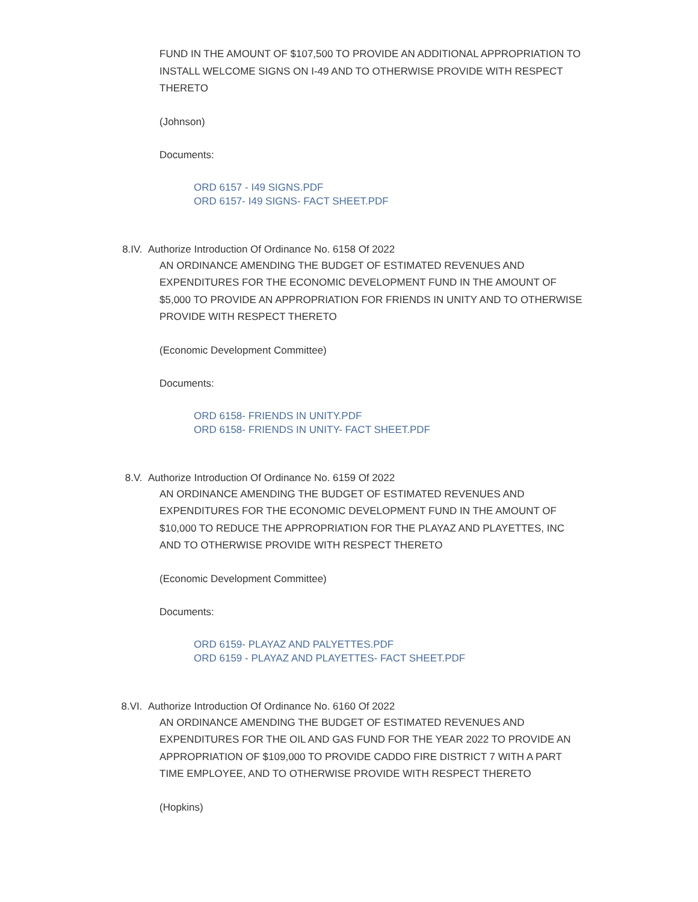FUND IN THE AMOUNT OF $107,500 TO PROVIDE AN ADDITIONAL APPROPRIATION TO INSTALL WELCOME SIGNS ON I-49 AND TO OTHERWISE PROVIDE WITH RESPECT THERETO
(Johnson)
Documents:
ORD 6157 - I49 SIGNS.PDF
ORD 6157- I49 SIGNS- FACT SHEET.PDF
8.IV. Authorize Introduction Of Ordinance No. 6158 Of 2022
AN ORDINANCE AMENDING THE BUDGET OF ESTIMATED REVENUES AND EXPENDITURES FOR THE ECONOMIC DEVELOPMENT FUND IN THE AMOUNT OF $5,000 TO PROVIDE AN APPROPRIATION FOR FRIENDS IN UNITY AND TO OTHERWISE PROVIDE WITH RESPECT THERETO
(Economic Development Committee)
Documents:
ORD 6158- FRIENDS IN UNITY.PDF
ORD 6158- FRIENDS IN UNITY- FACT SHEET.PDF
8.V. Authorize Introduction Of Ordinance No. 6159 Of 2022
AN ORDINANCE AMENDING THE BUDGET OF ESTIMATED REVENUES AND EXPENDITURES FOR THE ECONOMIC DEVELOPMENT FUND IN THE AMOUNT OF $10,000 TO REDUCE THE APPROPRIATION FOR THE PLAYAZ AND PLAYETTES, INC AND TO OTHERWISE PROVIDE WITH RESPECT THERETO
(Economic Development Committee)
Documents:
ORD 6159- PLAYAZ AND PALYETTES.PDF
ORD 6159 - PLAYAZ AND PLAYETTES- FACT SHEET.PDF
8.VI. Authorize Introduction Of Ordinance No. 6160 Of 2022
AN ORDINANCE AMENDING THE BUDGET OF ESTIMATED REVENUES AND EXPENDITURES FOR THE OIL AND GAS FUND FOR THE YEAR 2022 TO PROVIDE AN APPROPRIATION OF $109,000 TO PROVIDE CADDO FIRE DISTRICT 7 WITH A PART TIME EMPLOYEE, AND TO OTHERWISE PROVIDE WITH RESPECT THERETO
(Hopkins)